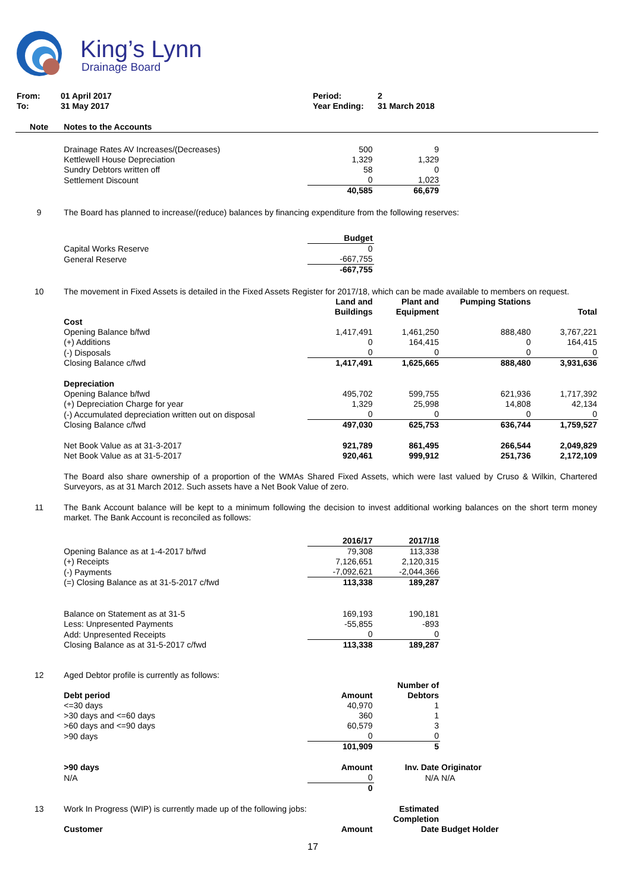King’s Lynn
Drainage Board
| From: | 01 April 2017 | Period: | 2 |
| To: | 31 May 2017 | Year Ending: | 31 March 2018 |
| Note | Notes to the Accounts | | | | |
| | Drainage Rates AV Increases/(Decreases) | 500 | 9 | | |
| | Kettlewell House Depreciation | 1,329 | 1,329 | | |
| | Sundry Debtors written off | 58 | 0 | | |
| | Settlement Discount | 0 | 1,023 | | |
| | | 40,585 | 66,679 | | |
| 9 | The Board has planned to increase/(reduce) balances by financing expenditure from the following reserves: | | | | |
| | | Budget | | | |
| | Capital Works Reserve | 0 | | | |
| | General Reserve | -667,755 | | | |
| | | -667,755 | | | |
| 10 | The movement in Fixed Assets is detailed in the Fixed Assets Register for 2017/18, which can be made available to members on request. | | | | |
| | | Land and Buildings | Plant and Equipment | Pumping Stations | Total |
| | Cost | | | | |
| | Opening Balance b/fwd | 1,417,491 | 1,461,250 | 888,480 | 3,767,221 |
| | (+) Additions | 0 | 164,415 | 0 | 164,415 |
| | (-) Disposals | 0 | 0 | 0 | 0 |
| | Closing Balance c/fwd | 1,417,491 | 1,625,665 | 888,480 | 3,931,636 |
| | Depreciation | | | | |
| | Opening Balance b/fwd | 495,702 | 599,755 | 621,936 | 1,717,392 |
| | (+) Depreciation Charge for year | 1,329 | 25,998 | 14,808 | 42,134 |
| | (-) Accumulated depreciation written out on disposal | 0 | 0 | 0 | 0 |
| | Closing Balance c/fwd | 497,030 | 625,753 | 636,744 | 1,759,527 |
| | Net Book Value as at 31-3-2017 | 921,789 | 861,495 | 266,544 | 2,049,829 |
| | Net Book Value as at 31-5-2017 | 920,461 | 999,912 | 251,736 | 2,172,109 |
| | The Board also share ownership of a proportion of the WMAs Shared Fixed Assets, which were last valued by Cruso & Wilkin, Chartered Surveyors, as at 31 March 2012. Such assets have a Net Book Value of zero. | | | | |
| 11 | The Bank Account balance will be kept to a minimum following the decision to invest additional working balances on the short term money market. The Bank Account is reconciled as follows: | | | | |
| | | 2016/17 | 2017/18 | | |
| | Opening Balance as at 1-4-2017 b/fwd | 79,308 | 113,338 | | |
| | (+) Receipts | 7,126,651 | 2,120,315 | | |
| | (-) Payments | -7,092,621 | -2,044,366 | | |
| | (=) Closing Balance as at 31-5-2017 c/fwd | 113,338 | 189,287 | | |
| | Balance on Statement as at 31-5 | 169,193 | 190,181 | | |
| | Less: Unpresented Payments | -55,855 | -893 | | |
| | Add: Unpresented Receipts | 0 | 0 | | |
| | Closing Balance as at 31-5-2017 c/fwd | 113,338 | 189,287 | | |
| 12 | Aged Debtor profile is currently as follows: | | | | |
| | Debt period | Amount | Number of Debtors | | |
| | <=30 days | 40,970 | 1 | | |
| | >30 days and <=60 days | 360 | 1 | | |
| | >60 days and <=90 days | 60,579 | 3 | | |
| | >90 days | 0 | 0 | | |
| | | 101,909 | 5 | | |
| | >90 days | Amount | Inv. Date | Originator | |
| | N/A | 0 | N/A | N/A | |
| | | 0 | | | |
| 13 | Work In Progress (WIP) is currently made up of the following jobs: | | Estimated Completion | | |
| | Customer | Amount | Date | Budget Holder | |
17